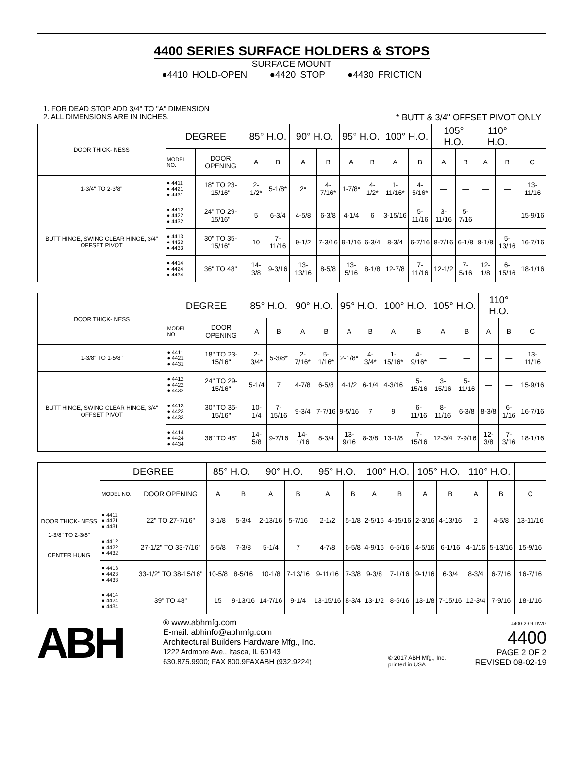4400 SERIES SURFACE HOLDERS & STOPS
SURFACE MOUNT
●4410 HOLD-OPEN ●4420 STOP ●4430 FRICTION
1. FOR DEAD STOP ADD 3/4" TO "A" DIMENSION
2. ALL DIMENSIONS ARE IN INCHES. * BUTT & 3/4" OFFSET PIVOT ONLY
| DOOR THICK- NESS | DEGREE | | 85° H.O. | | 90° H.O. | | 95° H.O. | | 100° H.O. | | 105° H.O. | | 110° H.O. | | |
| | MODEL NO. | DOOR OPENING | A | B | A | B | A | B | A | B | A | B | A | B | C |
| 1-3/4" TO 2-3/8" | ● 4411 ● 4421 ● 4431 | 18" TO 23-15/16" | 2-1/2* | 5-1/8* | 2* | 4-7/16* | 1-7/8* | 4-1/2* | 1-11/16* | 4-5/16* | — | — | — | — | 13-11/16 |
| BUTT HINGE, SWING CLEAR HINGE, 3/4" OFFSET PIVOT | ● 4412 ● 4422 ● 4432 | 24" TO 29-15/16" | 5 | 6-3/4 | 4-5/8 | 6-3/8 | 4-1/4 | 6 | 3-15/16 | 5-11/16 | 3-11/16 | 5-7/16 | — | — | 15-9/16 |
| | ● 4413 ● 4423 ● 4433 | 30" TO 35-15/16" | 10 | 7-11/16 | 9-1/2 | 7-3/16 | 9-1/16 | 6-3/4 | 8-3/4 | 6-7/16 | 8-7/16 | 6-1/8 | 8-1/8 | 5-13/16 | 16-7/16 |
| | ● 4414 ● 4424 ● 4434 | 36" TO 48" | 14-3/8 | 9-3/16 | 13-13/16 | 8-5/8 | 13-5/16 | 8-1/8 | 12-7/8 | 7-11/16 | 12-1/2 | 7-5/16 | 12-1/8 | 6-15/16 | 18-1/16 |
| DOOR THICK- NESS | DEGREE | | 85° H.O. | | 90° H.O. | | 95° H.O. | | 100° H.O. | | 105° H.O. | | 110° H.O. | | |
| | MODEL NO. | DOOR OPENING | A | B | A | B | A | B | A | B | A | B | A | B | C |
| 1-3/8" TO 1-5/8" | ● 4411 ● 4421 ● 4431 | 18" TO 23-15/16" | 2-3/4* | 5-3/8* | 2-7/16* | 5-1/16* | 2-1/8* | 4-3/4* | 1-15/16* | 4-9/16* | — | — | — | — | 13-11/16 |
| BUTT HINGE, SWING CLEAR HINGE, 3/4" OFFSET PIVOT | ● 4412 ● 4422 ● 4432 | 24" TO 29-15/16" | 5-1/4 | 7 | 4-7/8 | 6-5/8 | 4-1/2 | 6-1/4 | 4-3/16 | 5-15/16 | 3-15/16 | 5-11/16 | — | — | 15-9/16 |
| | ● 4413 ● 4423 ● 4433 | 30" TO 35-15/16" | 10-1/4 | 7-15/16 | 9-3/4 | 7-7/16 | 9-5/16 | 7 | 9 | 6-11/16 | 8-11/16 | 6-3/8 | 8-3/8 | 6-1/16 | 16-7/16 |
| | ● 4414 ● 4424 ● 4434 | 36" TO 48" | 14-5/8 | 9-7/16 | 14-1/16 | 8-3/4 | 13-9/16 | 8-3/8 | 13-1/8 | 7-15/16 | 12-3/4 | 7-9/16 | 12-3/8 | 7-3/16 | 18-1/16 |
| DOOR THICK- NESS 1-3/8" TO 2-3/8" CENTER HUNG | DEGREE | | 85° H.O. | | 90° H.O. | | 95° H.O. | | 100° H.O. | | 105° H.O. | | 110° H.O. | | |
| | MODEL NO. | DOOR OPENING | A | B | A | B | A | B | A | B | A | B | A | B | C |
| | ● 4411 ● 4421 ● 4431 | 22" TO 27-7/16" | 3-1/8 | 5-3/4 | 2-13/16 | 5-7/16 | 2-1/2 | 5-1/8 | 2-5/16 | 4-15/16 | 2-3/16 | 4-13/16 | 2 | 4-5/8 | 13-11/16 |
| | ● 4412 ● 4422 ● 4432 | 27-1/2" TO 33-7/16" | 5-5/8 | 7-3/8 | 5-1/4 | 7 | 4-7/8 | 6-5/8 | 4-9/16 | 6-5/16 | 4-5/16 | 6-1/16 | 4-1/16 | 5-13/16 | 15-9/16 |
| | ● 4413 ● 4423 ● 4433 | 33-1/2" TO 38-15/16" | 10-5/8 | 8-5/16 | 10-1/8 | 7-13/16 | 9-11/16 | 7-3/8 | 9-3/8 | 7-1/16 | 9-1/16 | 6-3/4 | 8-3/4 | 6-7/16 | 16-7/16 |
| | ● 4414 ● 4424 ● 4434 | 39" TO 48" | 15 | 9-13/16 | 14-7/16 | 9-1/4 | 13-15/16 | 8-3/4 | 13-1/2 | 8-5/16 | 13-1/8 | 7-15/16 | 12-3/4 | 7-9/16 | 18-1/16 |
ABH
® www.abhmfg.com
E-mail: abhinfo@abhmfg.com
Architectural Builders Hardware Mfg., Inc.
1222 Ardmore Ave., Itasca, IL 60143
630.875.9900; FAX 800.9FAXABH (932.9224)
© 2017 ABH Mfg., Inc.
printed in USA
4400-2-09.DWG
4400
PAGE 2 OF 2
REVISED 08-02-19